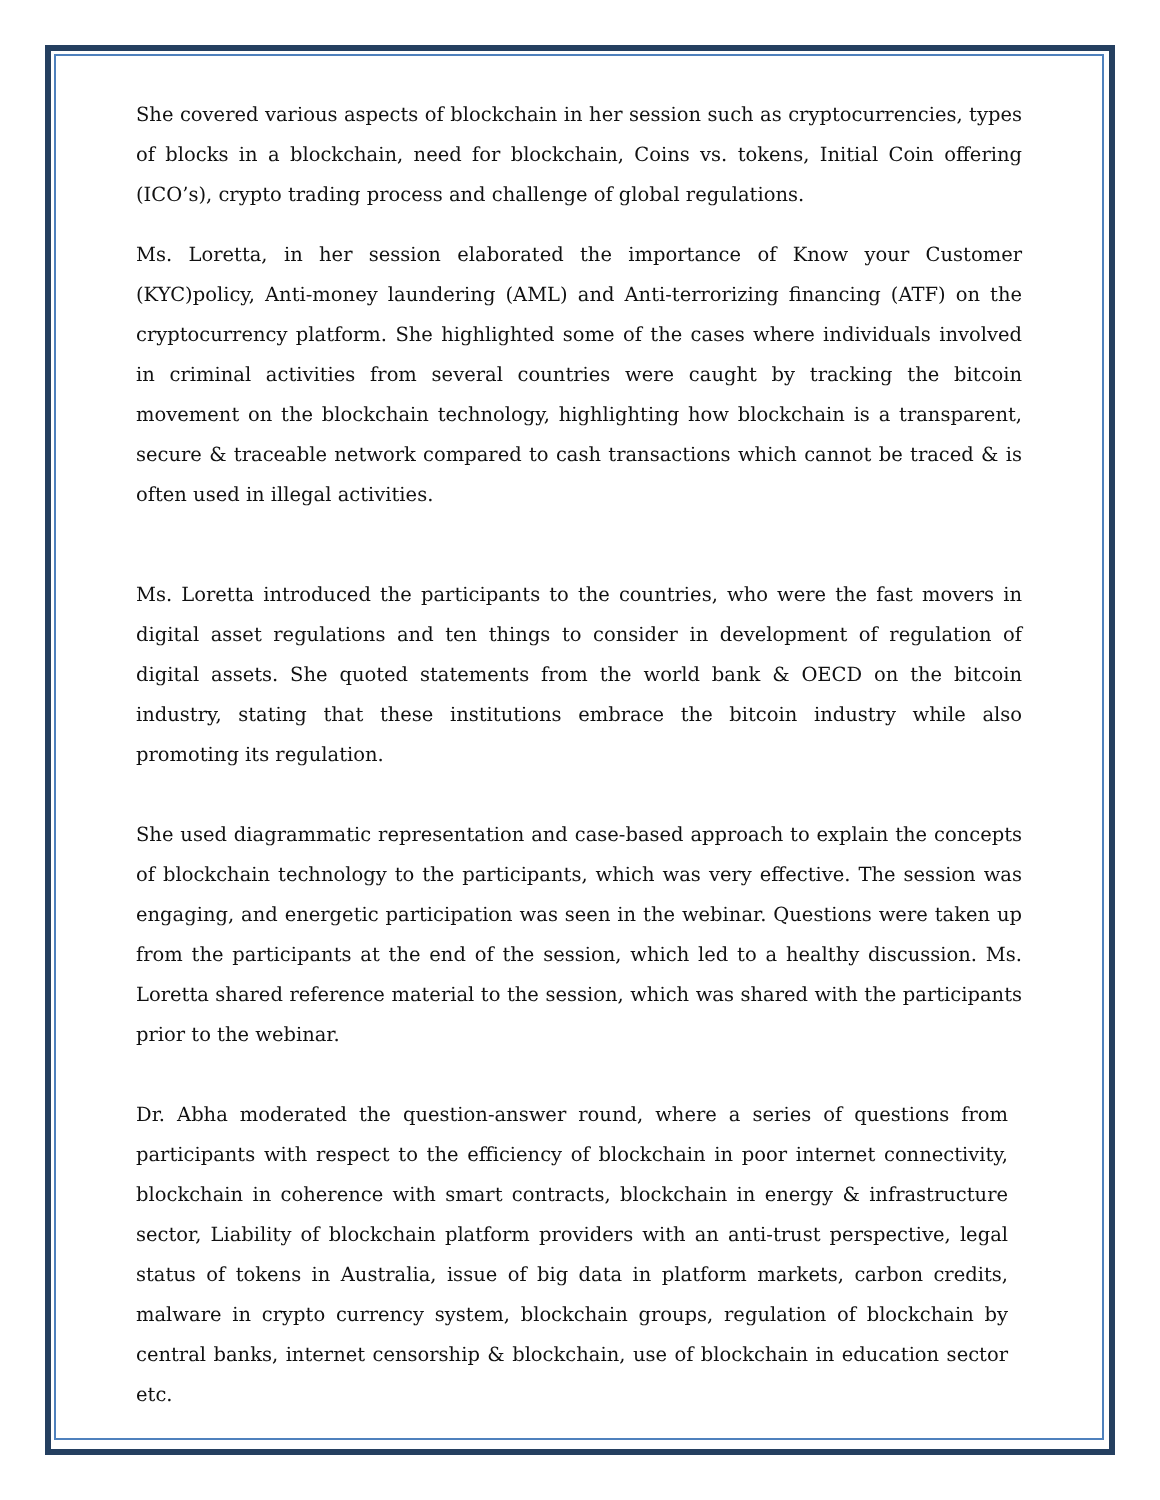She covered various aspects of blockchain in her session such as cryptocurrencies, types of blocks in a blockchain, need for blockchain, Coins vs. tokens, Initial Coin offering (ICO’s), crypto trading process and challenge of global regulations.
Ms. Loretta, in her session elaborated the importance of Know your Customer (KYC)policy, Anti-money laundering (AML) and Anti-terrorizing financing (ATF) on the cryptocurrency platform. She highlighted some of the cases where individuals involved in criminal activities from several countries were caught by tracking the bitcoin movement on the blockchain technology, highlighting how blockchain is a transparent, secure & traceable network compared to cash transactions which cannot be traced & is often used in illegal activities.
Ms. Loretta introduced the participants to the countries, who were the fast movers in digital asset regulations and ten things to consider in development of regulation of digital assets. She quoted statements from the world bank & OECD on the bitcoin industry, stating that these institutions embrace the bitcoin industry while also promoting its regulation.
She used diagrammatic representation and case-based approach to explain the concepts of blockchain technology to the participants, which was very effective. The session was engaging, and energetic participation was seen in the webinar. Questions were taken up from the participants at the end of the session, which led to a healthy discussion. Ms. Loretta shared reference material to the session, which was shared with the participants prior to the webinar.
Dr. Abha moderated the question-answer round, where a series of questions from participants with respect to the efficiency of blockchain in poor internet connectivity, blockchain in coherence with smart contracts, blockchain in energy & infrastructure sector, Liability of blockchain platform providers with an anti-trust perspective, legal status of tokens in Australia, issue of big data in platform markets, carbon credits, malware in crypto currency system, blockchain groups, regulation of blockchain by central banks, internet censorship & blockchain, use of blockchain in education sector etc.